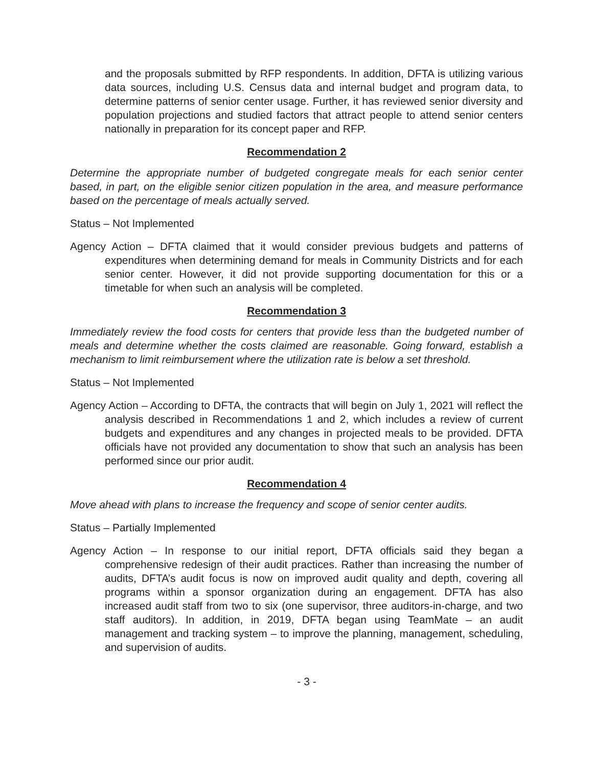and the proposals submitted by RFP respondents. In addition, DFTA is utilizing various data sources, including U.S. Census data and internal budget and program data, to determine patterns of senior center usage. Further, it has reviewed senior diversity and population projections and studied factors that attract people to attend senior centers nationally in preparation for its concept paper and RFP.
Recommendation 2
Determine the appropriate number of budgeted congregate meals for each senior center based, in part, on the eligible senior citizen population in the area, and measure performance based on the percentage of meals actually served.
Status – Not Implemented
Agency Action – DFTA claimed that it would consider previous budgets and patterns of expenditures when determining demand for meals in Community Districts and for each senior center. However, it did not provide supporting documentation for this or a timetable for when such an analysis will be completed.
Recommendation 3
Immediately review the food costs for centers that provide less than the budgeted number of meals and determine whether the costs claimed are reasonable. Going forward, establish a mechanism to limit reimbursement where the utilization rate is below a set threshold.
Status – Not Implemented
Agency Action – According to DFTA, the contracts that will begin on July 1, 2021 will reflect the analysis described in Recommendations 1 and 2, which includes a review of current budgets and expenditures and any changes in projected meals to be provided. DFTA officials have not provided any documentation to show that such an analysis has been performed since our prior audit.
Recommendation 4
Move ahead with plans to increase the frequency and scope of senior center audits.
Status – Partially Implemented
Agency Action – In response to our initial report, DFTA officials said they began a comprehensive redesign of their audit practices. Rather than increasing the number of audits, DFTA’s audit focus is now on improved audit quality and depth, covering all programs within a sponsor organization during an engagement. DFTA has also increased audit staff from two to six (one supervisor, three auditors-in-charge, and two staff auditors). In addition, in 2019, DFTA began using TeamMate – an audit management and tracking system – to improve the planning, management, scheduling, and supervision of audits.
- 3 -